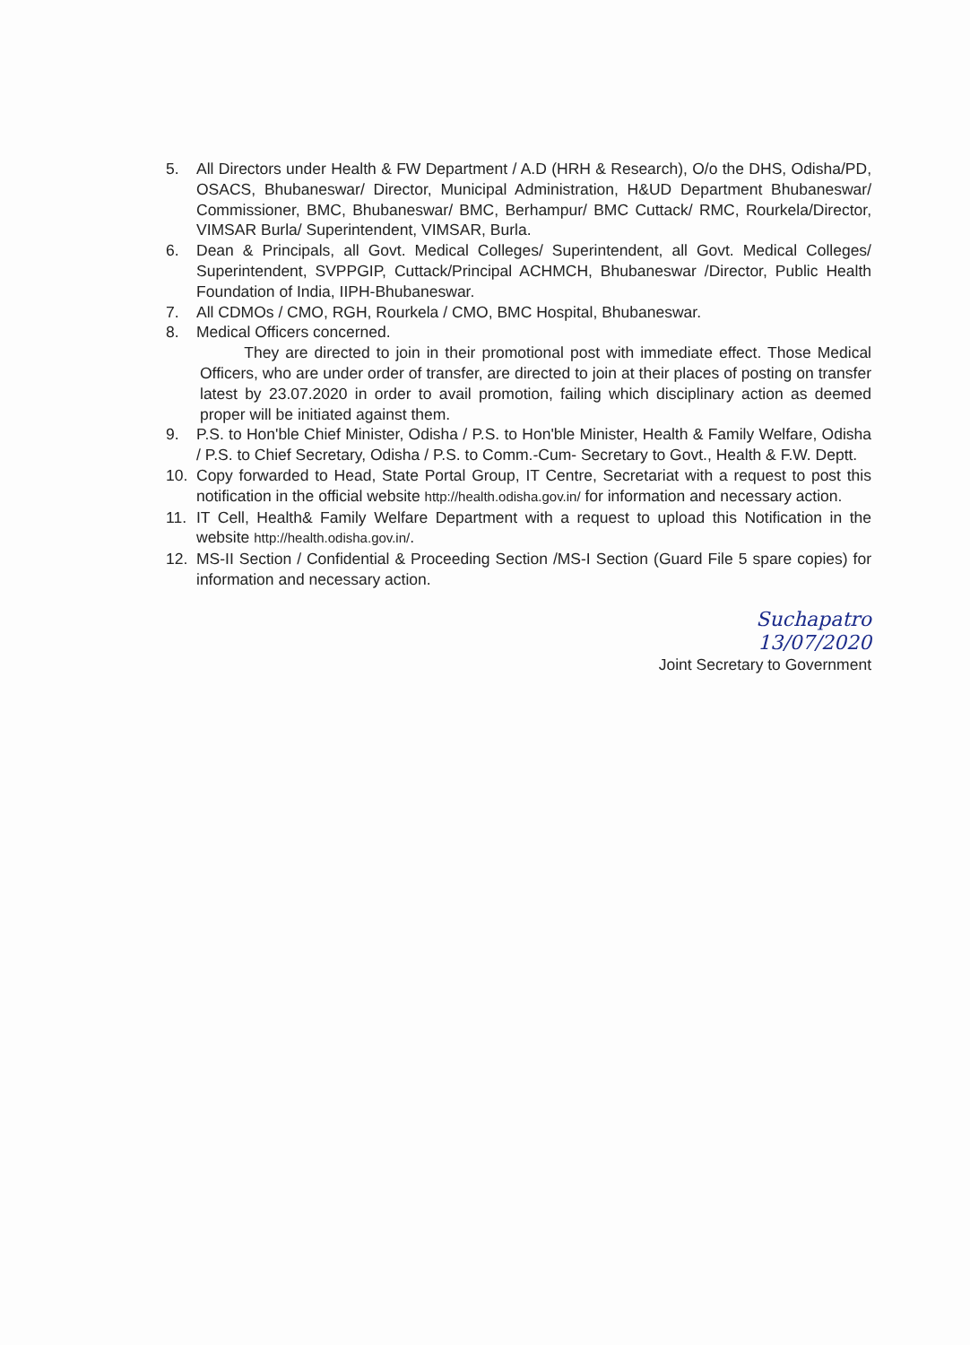5. All Directors under Health & FW Department / A.D (HRH & Research), O/o the DHS, Odisha/PD, OSACS, Bhubaneswar/ Director, Municipal Administration, H&UD Department Bhubaneswar/ Commissioner, BMC, Bhubaneswar/ BMC, Berhampur/ BMC Cuttack/ RMC, Rourkela/Director, VIMSAR Burla/ Superintendent, VIMSAR, Burla.
6. Dean & Principals, all Govt. Medical Colleges/ Superintendent, all Govt. Medical Colleges/ Superintendent, SVPPGIP, Cuttack/Principal ACHMCH, Bhubaneswar /Director, Public Health Foundation of India, IIPH-Bhubaneswar.
7. All CDMOs / CMO, RGH, Rourkela / CMO, BMC Hospital, Bhubaneswar.
8. Medical Officers concerned.
They are directed to join in their promotional post with immediate effect. Those Medical Officers, who are under order of transfer, are directed to join at their places of posting on transfer latest by 23.07.2020 in order to avail promotion, failing which disciplinary action as deemed proper will be initiated against them.
9. P.S. to Hon'ble Chief Minister, Odisha / P.S. to Hon'ble Minister, Health & Family Welfare, Odisha / P.S. to Chief Secretary, Odisha / P.S. to Comm.-Cum- Secretary to Govt., Health & F.W. Deptt.
10. Copy forwarded to Head, State Portal Group, IT Centre, Secretariat with a request to post this notification in the official website http://health.odisha.gov.in/ for information and necessary action.
11. IT Cell, Health& Family Welfare Department with a request to upload this Notification in the website http://health.odisha.gov.in/.
12. MS-II Section / Confidential & Proceeding Section /MS-I Section (Guard File 5 spare copies) for information and necessary action.
Suchapatro
13/07/2020
Joint Secretary to Government